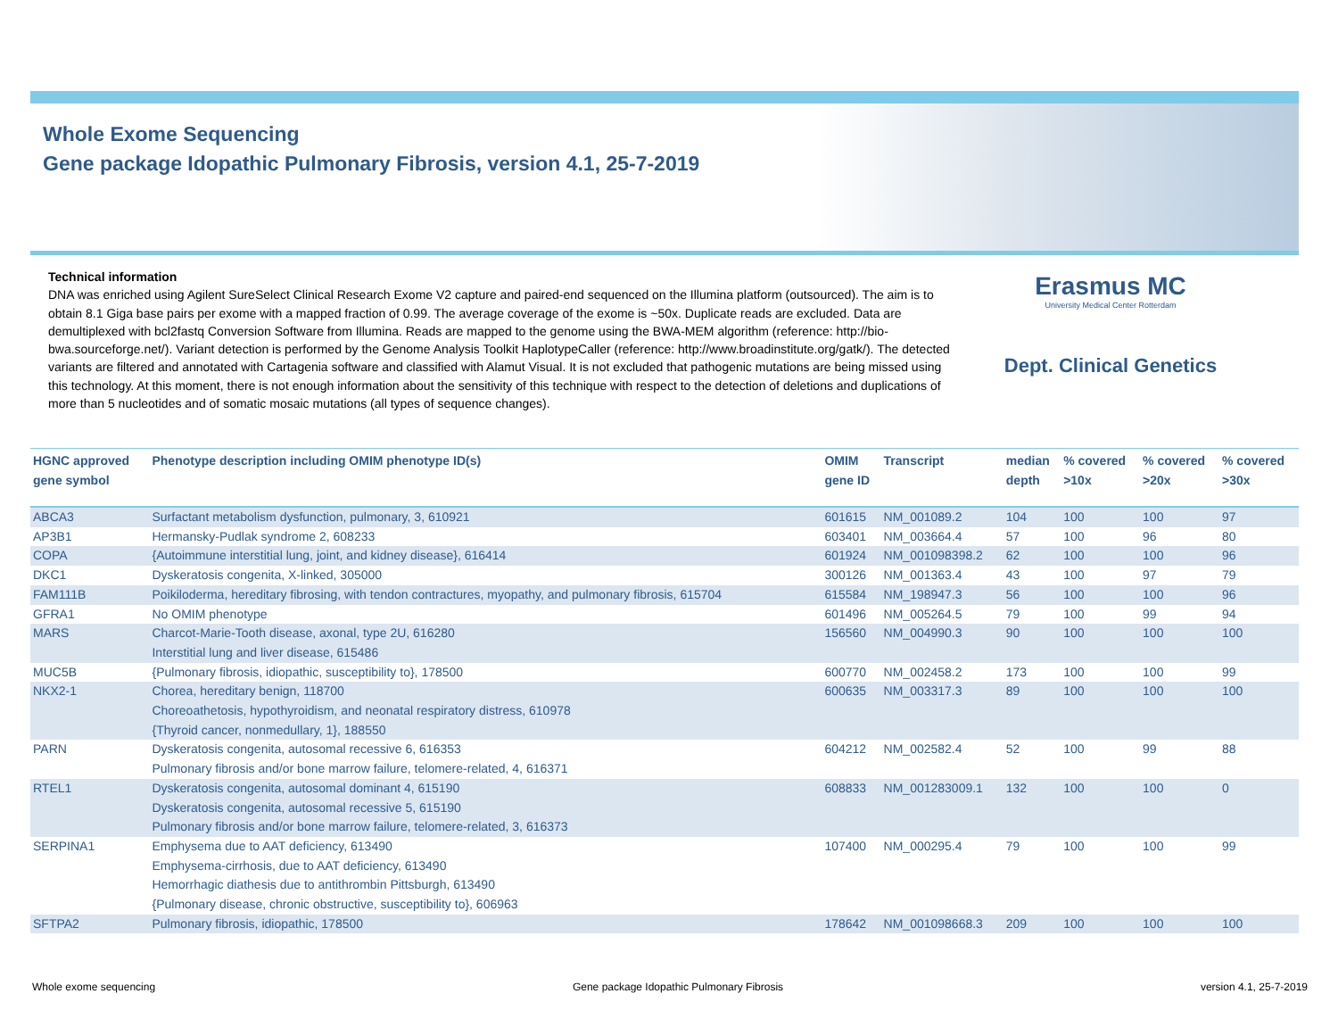Whole Exome Sequencing
Gene package Idopathic Pulmonary Fibrosis, version 4.1, 25-7-2019
Technical information
DNA was enriched using Agilent SureSelect Clinical Research Exome V2 capture and paired-end sequenced on the Illumina platform (outsourced). The aim is to obtain 8.1 Giga base pairs per exome with a mapped fraction of 0.99. The average coverage of the exome is ~50x. Duplicate reads are excluded. Data are demultiplexed with bcl2fastq Conversion Software from Illumina. Reads are mapped to the genome using the BWA-MEM algorithm (reference: http://bio-bwa.sourceforge.net/). Variant detection is performed by the Genome Analysis Toolkit HaplotypeCaller (reference: http://www.broadinstitute.org/gatk/). The detected variants are filtered and annotated with Cartagenia software and classified with Alamut Visual. It is not excluded that pathogenic mutations are being missed using this technology. At this moment, there is not enough information about the sensitivity of this technique with respect to the detection of deletions and duplications of more than 5 nucleotides and of somatic mosaic mutations (all types of sequence changes).
Erasmus MC
University Medical Center Rotterdam
Dept. Clinical Genetics
| HGNC approved gene symbol | Phenotype description including OMIM phenotype ID(s) | OMIM gene ID | Transcript | median depth | % covered >10x | % covered >20x | % covered >30x |
| --- | --- | --- | --- | --- | --- | --- | --- |
| ABCA3 | Surfactant metabolism dysfunction, pulmonary, 3, 610921 | 601615 | NM_001089.2 | 104 | 100 | 100 | 97 |
| AP3B1 | Hermansky-Pudlak syndrome 2, 608233 | 603401 | NM_003664.4 | 57 | 100 | 96 | 80 |
| COPA | {Autoimmune interstitial lung, joint, and kidney disease}, 616414 | 601924 | NM_001098398.2 | 62 | 100 | 100 | 96 |
| DKC1 | Dyskeratosis congenita, X-linked, 305000 | 300126 | NM_001363.4 | 43 | 100 | 97 | 79 |
| FAM111B | Poikiloderma, hereditary fibrosing, with tendon contractures, myopathy, and pulmonary fibrosis, 615704 | 615584 | NM_198947.3 | 56 | 100 | 100 | 96 |
| GFRA1 | No OMIM phenotype | 601496 | NM_005264.5 | 79 | 100 | 99 | 94 |
| MARS | Charcot-Marie-Tooth disease, axonal, type 2U, 616280 Interstitial lung and liver disease, 615486 | 156560 | NM_004990.3 | 90 | 100 | 100 | 100 |
| MUC5B | {Pulmonary fibrosis, idiopathic, susceptibility to}, 178500 | 600770 | NM_002458.2 | 173 | 100 | 100 | 99 |
| NKX2-1 | Chorea, hereditary benign, 118700 Choreoathetosis, hypothyroidism, and neonatal respiratory distress, 610978 {Thyroid cancer, nonmedullary, 1}, 188550 | 600635 | NM_003317.3 | 89 | 100 | 100 | 100 |
| PARN | Dyskeratosis congenita, autosomal recessive 6, 616353 Pulmonary fibrosis and/or bone marrow failure, telomere-related, 4, 616371 | 604212 | NM_002582.4 | 52 | 100 | 99 | 88 |
| RTEL1 | Dyskeratosis congenita, autosomal dominant 4, 615190 Dyskeratosis congenita, autosomal recessive 5, 615190 Pulmonary fibrosis and/or bone marrow failure, telomere-related, 3, 616373 | 608833 | NM_001283009.1 | 132 | 100 | 100 | 0 |
| SERPINA1 | Emphysema due to AAT deficiency, 613490 Emphysema-cirrhosis, due to AAT deficiency, 613490 Hemorrhagic diathesis due to antithrombin Pittsburgh, 613490 {Pulmonary disease, chronic obstructive, susceptibility to}, 606963 | 107400 | NM_000295.4 | 79 | 100 | 100 | 99 |
| SFTPA2 | Pulmonary fibrosis, idiopathic, 178500 | 178642 | NM_001098668.3 | 209 | 100 | 100 | 100 |
Whole exome sequencing Gene package Idopathic Pulmonary Fibrosis version 4.1, 25-7-2019